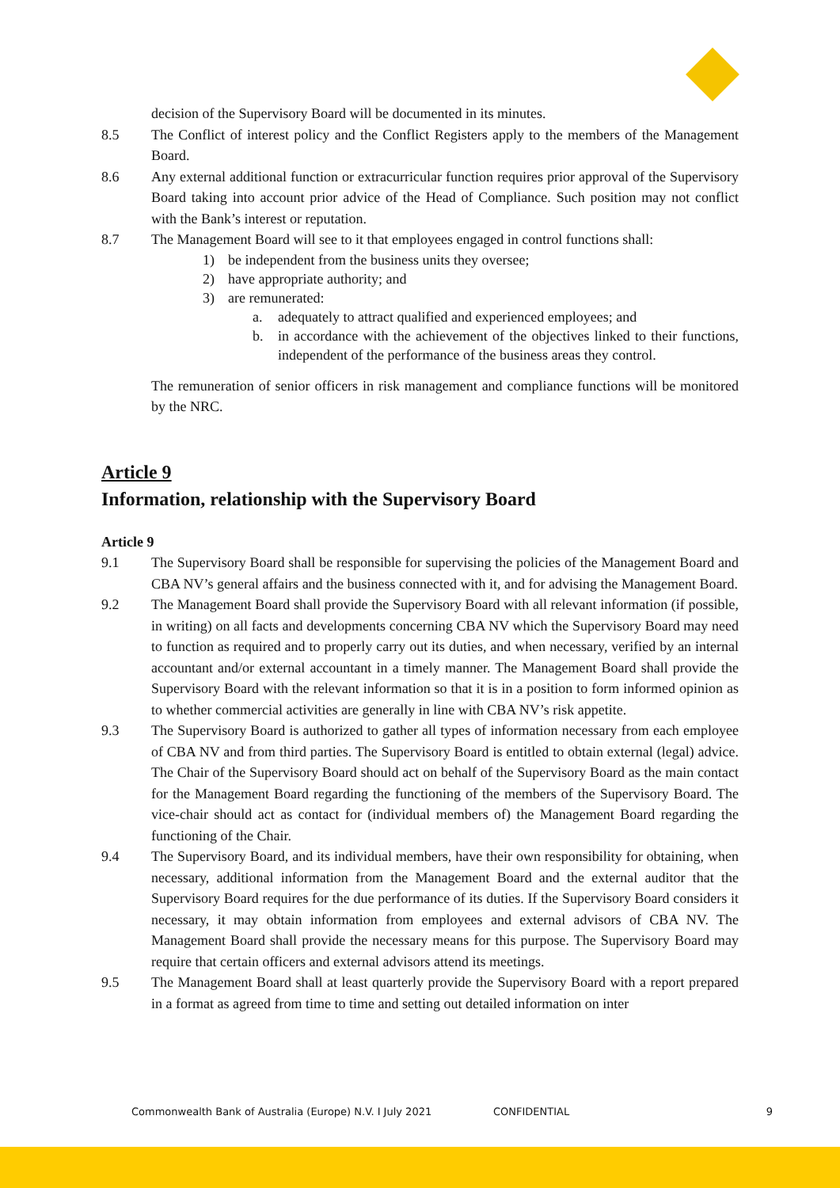decision of the Supervisory Board will be documented in its minutes.
8.5 The Conflict of interest policy and the Conflict Registers apply to the members of the Management Board.
8.6 Any external additional function or extracurricular function requires prior approval of the Supervisory Board taking into account prior advice of the Head of Compliance. Such position may not conflict with the Bank’s interest or reputation.
8.7 The Management Board will see to it that employees engaged in control functions shall:
1) be independent from the business units they oversee;
2) have appropriate authority; and
3) are remunerated:
a. adequately to attract qualified and experienced employees; and
b. in accordance with the achievement of the objectives linked to their functions, independent of the performance of the business areas they control.
The remuneration of senior officers in risk management and compliance functions will be monitored by the NRC.
Article 9
Information, relationship with the Supervisory Board
Article 9
9.1 The Supervisory Board shall be responsible for supervising the policies of the Management Board and CBA NV’s general affairs and the business connected with it, and for advising the Management Board.
9.2 The Management Board shall provide the Supervisory Board with all relevant information (if possible, in writing) on all facts and developments concerning CBA NV which the Supervisory Board may need to function as required and to properly carry out its duties, and when necessary, verified by an internal accountant and/or external accountant in a timely manner. The Management Board shall provide the Supervisory Board with the relevant information so that it is in a position to form informed opinion as to whether commercial activities are generally in line with CBA NV’s risk appetite.
9.3 The Supervisory Board is authorized to gather all types of information necessary from each employee of CBA NV and from third parties. The Supervisory Board is entitled to obtain external (legal) advice. The Chair of the Supervisory Board should act on behalf of the Supervisory Board as the main contact for the Management Board regarding the functioning of the members of the Supervisory Board. The vice-chair should act as contact for (individual members of) the Management Board regarding the functioning of the Chair.
9.4 The Supervisory Board, and its individual members, have their own responsibility for obtaining, when necessary, additional information from the Management Board and the external auditor that the Supervisory Board requires for the due performance of its duties. If the Supervisory Board considers it necessary, it may obtain information from employees and external advisors of CBA NV. The Management Board shall provide the necessary means for this purpose. The Supervisory Board may require that certain officers and external advisors attend its meetings.
9.5 The Management Board shall at least quarterly provide the Supervisory Board with a report prepared in a format as agreed from time to time and setting out detailed information on inter
Commonwealth Bank of Australia (Europe) N.V. I July 2021 CONFIDENTIAL 9